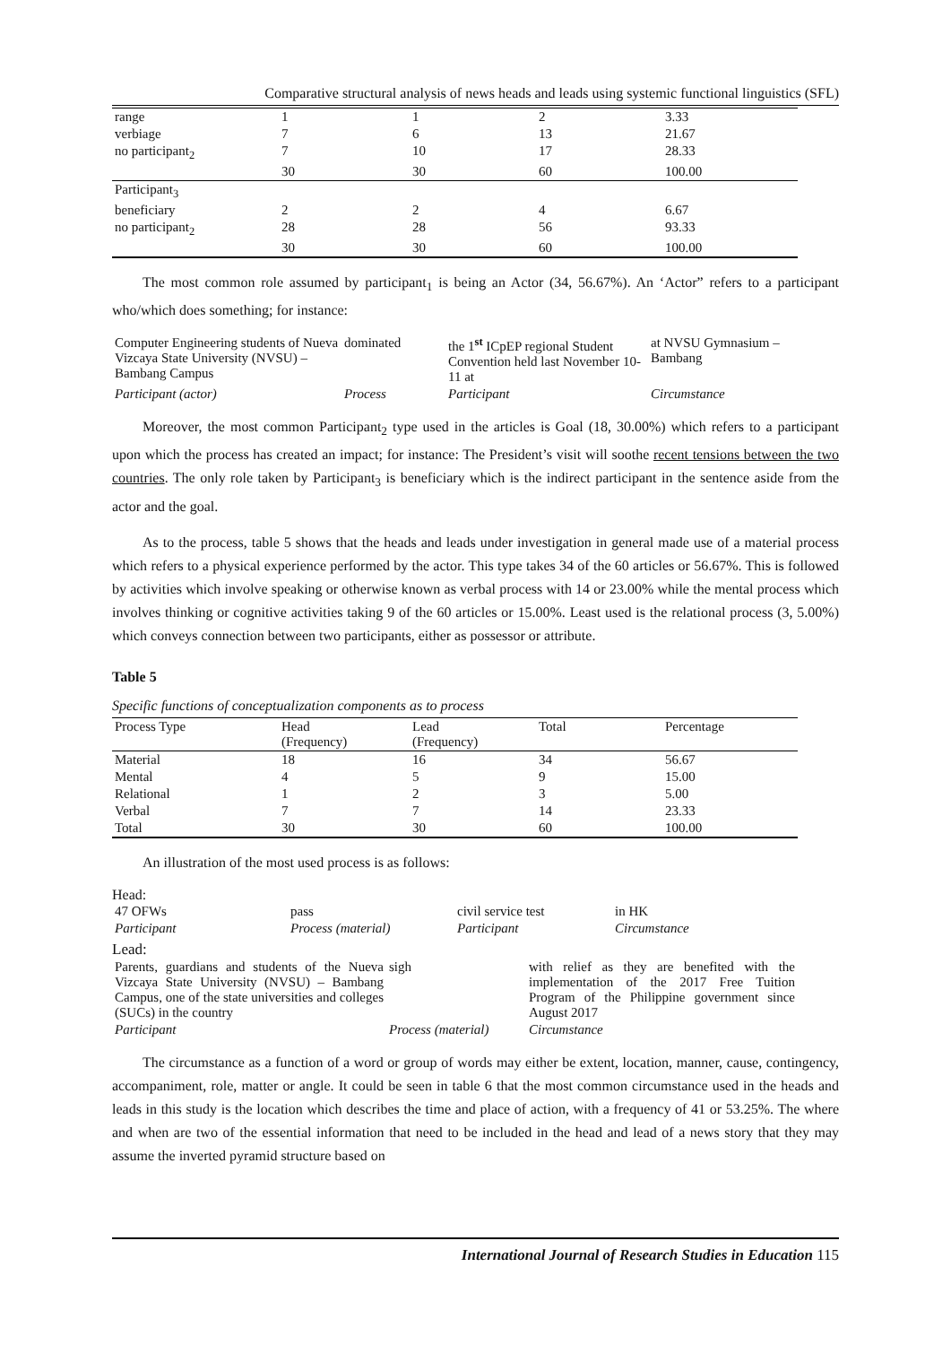Comparative structural analysis of news heads and leads using systemic functional linguistics (SFL)
| range | 1 | 1 | 2 | 3.33 |
| verbiage | 7 | 6 | 13 | 21.67 |
| no participant<sub>2</sub> | 7 | 10 | 17 | 28.33 |
| | 30 | 30 | 60 | 100.00 |
| Participant<sub>3</sub> | | | | |
| beneficiary | 2 | 2 | 4 | 6.67 |
| no participant<sub>2</sub> | 28 | 28 | 56 | 93.33 |
| | 30 | 30 | 60 | 100.00 |
The most common role assumed by participant<sub>1</sub> is being an Actor (34, 56.67%). An ‘Actor” refers to a participant who/which does something; for instance:
| Computer Engineering students of Nueva Vizcaya State University (NVSU) – Bambang Campus | dominated | the 1<sup>st</sup> ICpEP regional Student Convention held last November 10-11 at | at NVSU Gymnasium – Bambang |
| Participant (actor) | Process | Participant | Circumstance |
Moreover, the most common Participant<sub>2</sub> type used in the articles is Goal (18, 30.00%) which refers to a participant upon which the process has created an impact; for instance: The President’s visit will soothe recent tensions between the two countries. The only role taken by Participant<sub>3</sub> is beneficiary which is the indirect participant in the sentence aside from the actor and the goal.
As to the process, table 5 shows that the heads and leads under investigation in general made use of a material process which refers to a physical experience performed by the actor. This type takes 34 of the 60 articles or 56.67%. This is followed by activities which involve speaking or otherwise known as verbal process with 14 or 23.00% while the mental process which involves thinking or cognitive activities taking 9 of the 60 articles or 15.00%. Least used is the relational process (3, 5.00%) which conveys connection between two participants, either as possessor or attribute.
Table 5
Specific functions of conceptualization components as to process
| Process Type | Head (Frequency) | Lead (Frequency) | Total | Percentage |
| --- | --- | --- | --- | --- |
| Material | 18 | 16 | 34 | 56.67 |
| Mental | 4 | 5 | 9 | 15.00 |
| Relational | 1 | 2 | 3 | 5.00 |
| Verbal | 7 | 7 | 14 | 23.33 |
| Total | 30 | 30 | 60 | 100.00 |
An illustration of the most used process is as follows:
Head:
| 47 OFWs | pass | civil service test | in HK |
| Participant | Process (material) | Participant | Circumstance |
Lead:
| Parents, guardians and students of the Nueva Vizcaya State University (NVSU) – Bambang Campus, one of the state universities and colleges (SUCs) in the country | sigh | with relief as they are benefited with the implementation of the 2017 Free Tuition Program of the Philippine government since August 2017 |
| Participant | Process (material) | Circumstance |
The circumstance as a function of a word or group of words may either be extent, location, manner, cause, contingency, accompaniment, role, matter or angle. It could be seen in table 6 that the most common circumstance used in the heads and leads in this study is the location which describes the time and place of action, with a frequency of 41 or 53.25%. The where and when are two of the essential information that need to be included in the head and lead of a news story that they may assume the inverted pyramid structure based on
International Journal of Research Studies in Education 115